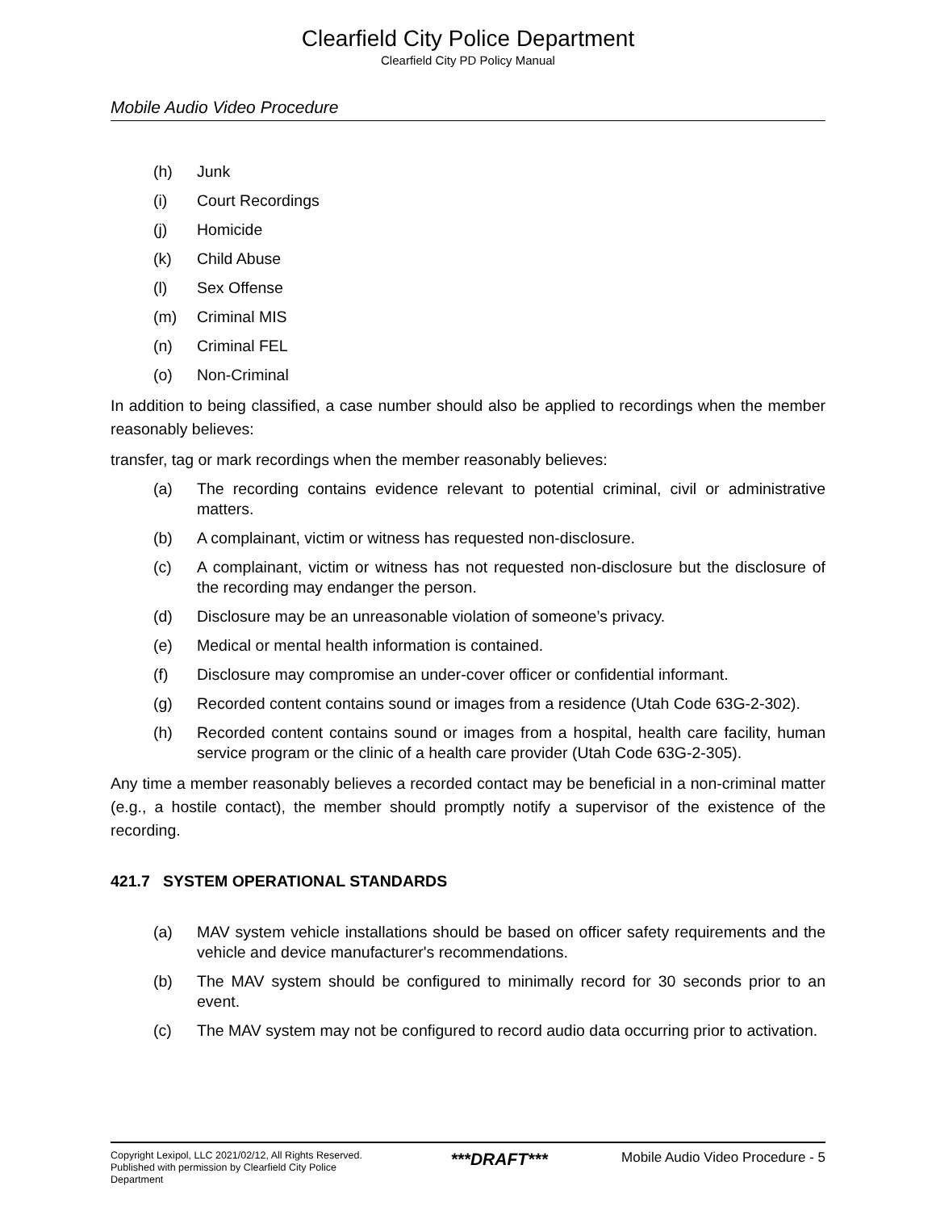Clearfield City Police Department
Clearfield City PD Policy Manual
Mobile Audio Video Procedure
(h) Junk
(i) Court Recordings
(j) Homicide
(k) Child Abuse
(l) Sex Offense
(m) Criminal MIS
(n) Criminal FEL
(o) Non-Criminal
In addition to being classified, a case number should also be applied to recordings when the member reasonably believes:
transfer, tag or mark recordings when the member reasonably believes:
(a) The recording contains evidence relevant to potential criminal, civil or administrative matters.
(b) A complainant, victim or witness has requested non-disclosure.
(c) A complainant, victim or witness has not requested non-disclosure but the disclosure of the recording may endanger the person.
(d) Disclosure may be an unreasonable violation of someone’s privacy.
(e) Medical or mental health information is contained.
(f) Disclosure may compromise an under-cover officer or confidential informant.
(g) Recorded content contains sound or images from a residence (Utah Code 63G-2-302).
(h) Recorded content contains sound or images from a hospital, health care facility, human service program or the clinic of a health care provider (Utah Code 63G-2-305).
Any time a member reasonably believes a recorded contact may be beneficial in a non-criminal matter (e.g., a hostile contact), the member should promptly notify a supervisor of the existence of the recording.
421.7 SYSTEM OPERATIONAL STANDARDS
(a) MAV system vehicle installations should be based on officer safety requirements and the vehicle and device manufacturer's recommendations.
(b) The MAV system should be configured to minimally record for 30 seconds prior to an event.
(c) The MAV system may not be configured to record audio data occurring prior to activation.
Copyright Lexipol, LLC 2021/02/12, All Rights Reserved. Published with permission by Clearfield City Police Department
***DRAFT***
Mobile Audio Video Procedure - 5